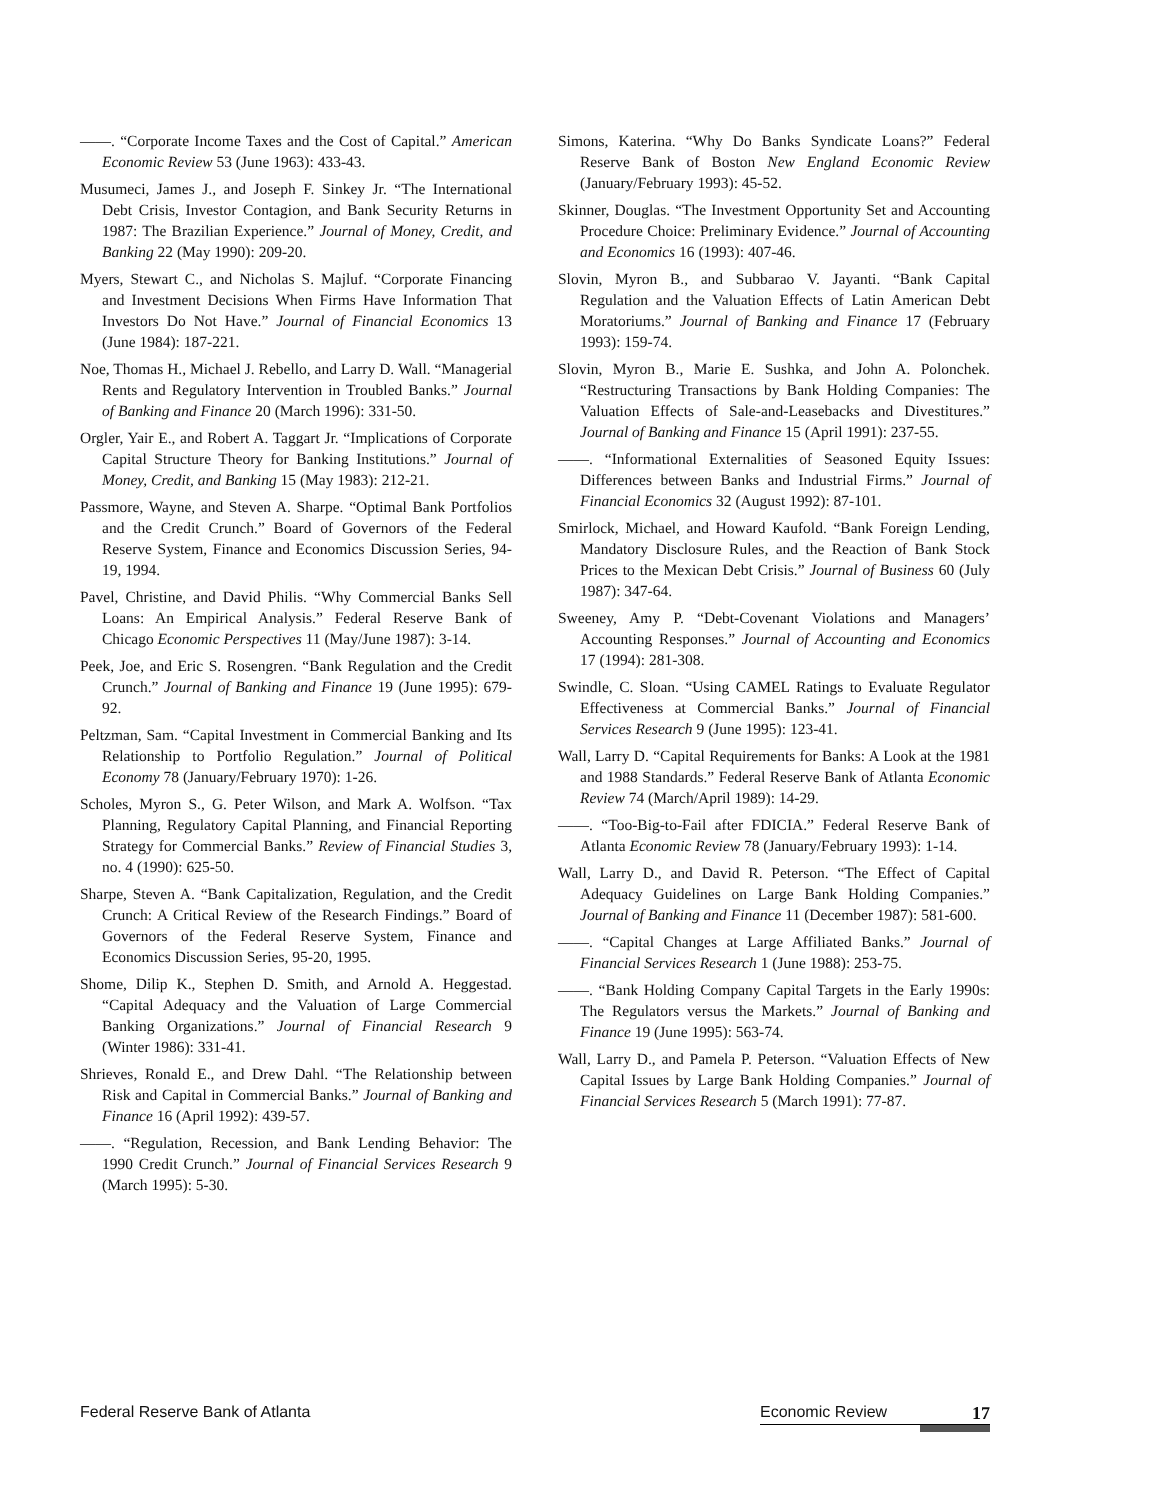——. “Corporate Income Taxes and the Cost of Capital.” American Economic Review 53 (June 1963): 433-43.
Musumeci, James J., and Joseph F. Sinkey Jr. “The International Debt Crisis, Investor Contagion, and Bank Security Returns in 1987: The Brazilian Experience.” Journal of Money, Credit, and Banking 22 (May 1990): 209-20.
Myers, Stewart C., and Nicholas S. Majluf. “Corporate Financing and Investment Decisions When Firms Have Information That Investors Do Not Have.” Journal of Financial Economics 13 (June 1984): 187-221.
Noe, Thomas H., Michael J. Rebello, and Larry D. Wall. “Managerial Rents and Regulatory Intervention in Troubled Banks.” Journal of Banking and Finance 20 (March 1996): 331-50.
Orgler, Yair E., and Robert A. Taggart Jr. “Implications of Corporate Capital Structure Theory for Banking Institutions.” Journal of Money, Credit, and Banking 15 (May 1983): 212-21.
Passmore, Wayne, and Steven A. Sharpe. “Optimal Bank Portfolios and the Credit Crunch.” Board of Governors of the Federal Reserve System, Finance and Economics Discussion Series, 94-19, 1994.
Pavel, Christine, and David Philis. “Why Commercial Banks Sell Loans: An Empirical Analysis.” Federal Reserve Bank of Chicago Economic Perspectives 11 (May/June 1987): 3-14.
Peek, Joe, and Eric S. Rosengren. “Bank Regulation and the Credit Crunch.” Journal of Banking and Finance 19 (June 1995): 679-92.
Peltzman, Sam. “Capital Investment in Commercial Banking and Its Relationship to Portfolio Regulation.” Journal of Political Economy 78 (January/February 1970): 1-26.
Scholes, Myron S., G. Peter Wilson, and Mark A. Wolfson. “Tax Planning, Regulatory Capital Planning, and Financial Reporting Strategy for Commercial Banks.” Review of Financial Studies 3, no. 4 (1990): 625-50.
Sharpe, Steven A. “Bank Capitalization, Regulation, and the Credit Crunch: A Critical Review of the Research Findings.” Board of Governors of the Federal Reserve System, Finance and Economics Discussion Series, 95-20, 1995.
Shome, Dilip K., Stephen D. Smith, and Arnold A. Heggestad. “Capital Adequacy and the Valuation of Large Commercial Banking Organizations.” Journal of Financial Research 9 (Winter 1986): 331-41.
Shrieves, Ronald E., and Drew Dahl. “The Relationship between Risk and Capital in Commercial Banks.” Journal of Banking and Finance 16 (April 1992): 439-57.
——. “Regulation, Recession, and Bank Lending Behavior: The 1990 Credit Crunch.” Journal of Financial Services Research 9 (March 1995): 5-30.
Simons, Katerina. “Why Do Banks Syndicate Loans?” Federal Reserve Bank of Boston New England Economic Review (January/February 1993): 45-52.
Skinner, Douglas. “The Investment Opportunity Set and Accounting Procedure Choice: Preliminary Evidence.” Journal of Accounting and Economics 16 (1993): 407-46.
Slovin, Myron B., and Subbarao V. Jayanti. “Bank Capital Regulation and the Valuation Effects of Latin American Debt Moratoriums.” Journal of Banking and Finance 17 (February 1993): 159-74.
Slovin, Myron B., Marie E. Sushka, and John A. Polonchek. “Restructuring Transactions by Bank Holding Companies: The Valuation Effects of Sale-and-Leasebacks and Divestitures.” Journal of Banking and Finance 15 (April 1991): 237-55.
——. “Informational Externalities of Seasoned Equity Issues: Differences between Banks and Industrial Firms.” Journal of Financial Economics 32 (August 1992): 87-101.
Smirlock, Michael, and Howard Kaufold. “Bank Foreign Lending, Mandatory Disclosure Rules, and the Reaction of Bank Stock Prices to the Mexican Debt Crisis.” Journal of Business 60 (July 1987): 347-64.
Sweeney, Amy P. “Debt-Covenant Violations and Managers’ Accounting Responses.” Journal of Accounting and Economics 17 (1994): 281-308.
Swindle, C. Sloan. “Using CAMEL Ratings to Evaluate Regulator Effectiveness at Commercial Banks.” Journal of Financial Services Research 9 (June 1995): 123-41.
Wall, Larry D. “Capital Requirements for Banks: A Look at the 1981 and 1988 Standards.” Federal Reserve Bank of Atlanta Economic Review 74 (March/April 1989): 14-29.
——. “Too-Big-to-Fail after FDICIA.” Federal Reserve Bank of Atlanta Economic Review 78 (January/February 1993): 1-14.
Wall, Larry D., and David R. Peterson. “The Effect of Capital Adequacy Guidelines on Large Bank Holding Companies.” Journal of Banking and Finance 11 (December 1987): 581-600.
——. “Capital Changes at Large Affiliated Banks.” Journal of Financial Services Research 1 (June 1988): 253-75.
——. “Bank Holding Company Capital Targets in the Early 1990s: The Regulators versus the Markets.” Journal of Banking and Finance 19 (June 1995): 563-74.
Wall, Larry D., and Pamela P. Peterson. “Valuation Effects of New Capital Issues by Large Bank Holding Companies.” Journal of Financial Services Research 5 (March 1991): 77-87.
Federal Reserve Bank of Atlanta Economic Review 17